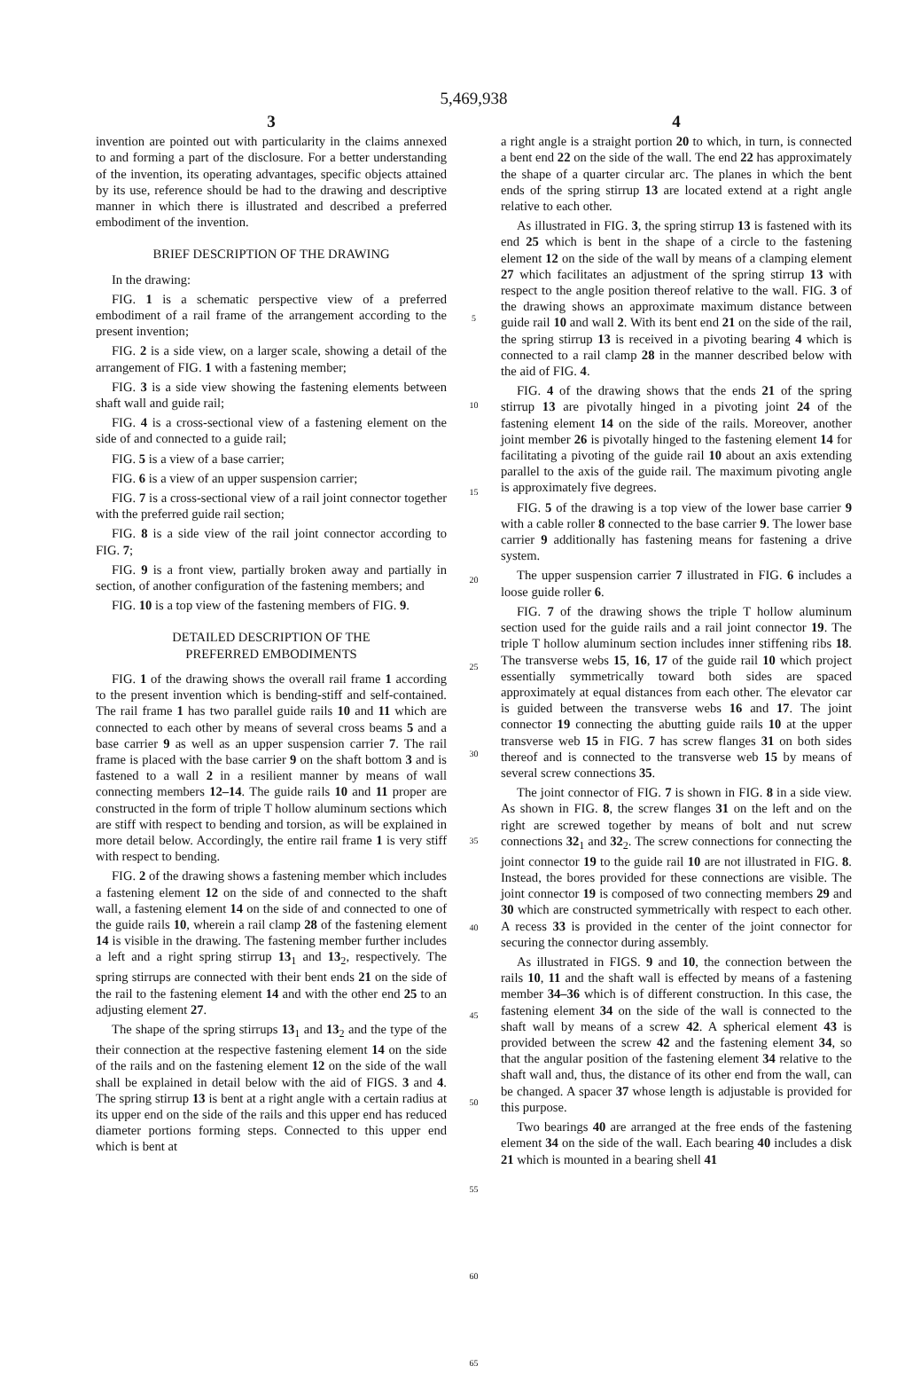5,469,938
3
invention are pointed out with particularity in the claims annexed to and forming a part of the disclosure. For a better understanding of the invention, its operating advantages, specific objects attained by its use, reference should be had to the drawing and descriptive manner in which there is illustrated and described a preferred embodiment of the invention.
BRIEF DESCRIPTION OF THE DRAWING
In the drawing:
FIG. 1 is a schematic perspective view of a preferred embodiment of a rail frame of the arrangement according to the present invention;
FIG. 2 is a side view, on a larger scale, showing a detail of the arrangement of FIG. 1 with a fastening member;
FIG. 3 is a side view showing the fastening elements between shaft wall and guide rail;
FIG. 4 is a cross-sectional view of a fastening element on the side of and connected to a guide rail;
FIG. 5 is a view of a base carrier;
FIG. 6 is a view of an upper suspension carrier;
FIG. 7 is a cross-sectional view of a rail joint connector together with the preferred guide rail section;
FIG. 8 is a side view of the rail joint connector according to FIG. 7;
FIG. 9 is a front view, partially broken away and partially in section, of another configuration of the fastening members; and
FIG. 10 is a top view of the fastening members of FIG. 9.
DETAILED DESCRIPTION OF THE
PREFERRED EMBODIMENTS
FIG. 1 of the drawing shows the overall rail frame 1 according to the present invention which is bending-stiff and self-contained. The rail frame 1 has two parallel guide rails 10 and 11 which are connected to each other by means of several cross beams 5 and a base carrier 9 as well as an upper suspension carrier 7. The rail frame is placed with the base carrier 9 on the shaft bottom 3 and is fastened to a wall 2 in a resilient manner by means of wall connecting members 12–14. The guide rails 10 and 11 proper are constructed in the form of triple T hollow aluminum sections which are stiff with respect to bending and torsion, as will be explained in more detail below. Accordingly, the entire rail frame 1 is very stiff with respect to bending.
FIG. 2 of the drawing shows a fastening member which includes a fastening element 12 on the side of and connected to the shaft wall, a fastening element 14 on the side of and connected to one of the guide rails 10, wherein a rail clamp 28 of the fastening element 14 is visible in the drawing. The fastening member further includes a left and a right spring stirrup 13<sub>1</sub> and 13<sub>2</sub>, respectively. The spring stirrups are connected with their bent ends 21 on the side of the rail to the fastening element 14 and with the other end 25 to an adjusting element 27.
The shape of the spring stirrups 13<sub>1</sub> and 13<sub>2</sub> and the type of the their connection at the respective fastening element 14 on the side of the rails and on the fastening element 12 on the side of the wall shall be explained in detail below with the aid of FIGS. 3 and 4. The spring stirrup 13 is bent at a right angle with a certain radius at its upper end on the side of the rails and this upper end has reduced diameter portions forming steps. Connected to this upper end which is bent at
5
10
15
20
25
30
35
40
45
50
55
60
65
4
a right angle is a straight portion 20 to which, in turn, is connected a bent end 22 on the side of the wall. The end 22 has approximately the shape of a quarter circular arc. The planes in which the bent ends of the spring stirrup 13 are located extend at a right angle relative to each other.
As illustrated in FIG. 3, the spring stirrup 13 is fastened with its end 25 which is bent in the shape of a circle to the fastening element 12 on the side of the wall by means of a clamping element 27 which facilitates an adjustment of the spring stirrup 13 with respect to the angle position thereof relative to the wall. FIG. 3 of the drawing shows an approximate maximum distance between guide rail 10 and wall 2. With its bent end 21 on the side of the rail, the spring stirrup 13 is received in a pivoting bearing 4 which is connected to a rail clamp 28 in the manner described below with the aid of FIG. 4.
FIG. 4 of the drawing shows that the ends 21 of the spring stirrup 13 are pivotally hinged in a pivoting joint 24 of the fastening element 14 on the side of the rails. Moreover, another joint member 26 is pivotally hinged to the fastening element 14 for facilitating a pivoting of the guide rail 10 about an axis extending parallel to the axis of the guide rail. The maximum pivoting angle is approximately five degrees.
FIG. 5 of the drawing is a top view of the lower base carrier 9 with a cable roller 8 connected to the base carrier 9. The lower base carrier 9 additionally has fastening means for fastening a drive system.
The upper suspension carrier 7 illustrated in FIG. 6 includes a loose guide roller 6.
FIG. 7 of the drawing shows the triple T hollow aluminum section used for the guide rails and a rail joint connector 19. The triple T hollow aluminum section includes inner stiffening ribs 18. The transverse webs 15, 16, 17 of the guide rail 10 which project essentially symmetrically toward both sides are spaced approximately at equal distances from each other. The elevator car is guided between the transverse webs 16 and 17. The joint connector 19 connecting the abutting guide rails 10 at the upper transverse web 15 in FIG. 7 has screw flanges 31 on both sides thereof and is connected to the transverse web 15 by means of several screw connections 35.
The joint connector of FIG. 7 is shown in FIG. 8 in a side view. As shown in FIG. 8, the screw flanges 31 on the left and on the right are screwed together by means of bolt and nut screw connections 32<sub>1</sub> and 32<sub>2</sub>. The screw connections for connecting the joint connector 19 to the guide rail 10 are not illustrated in FIG. 8. Instead, the bores provided for these connections are visible. The joint connector 19 is composed of two connecting members 29 and 30 which are constructed symmetrically with respect to each other. A recess 33 is provided in the center of the joint connector for securing the connector during assembly.
As illustrated in FIGS. 9 and 10, the connection between the rails 10, 11 and the shaft wall is effected by means of a fastening member 34–36 which is of different construction. In this case, the fastening element 34 on the side of the wall is connected to the shaft wall by means of a screw 42. A spherical element 43 is provided between the screw 42 and the fastening element 34, so that the angular position of the fastening element 34 relative to the shaft wall and, thus, the distance of its other end from the wall, can be changed. A spacer 37 whose length is adjustable is provided for this purpose.
Two bearings 40 are arranged at the free ends of the fastening element 34 on the side of the wall. Each bearing 40 includes a disk 21 which is mounted in a bearing shell 41